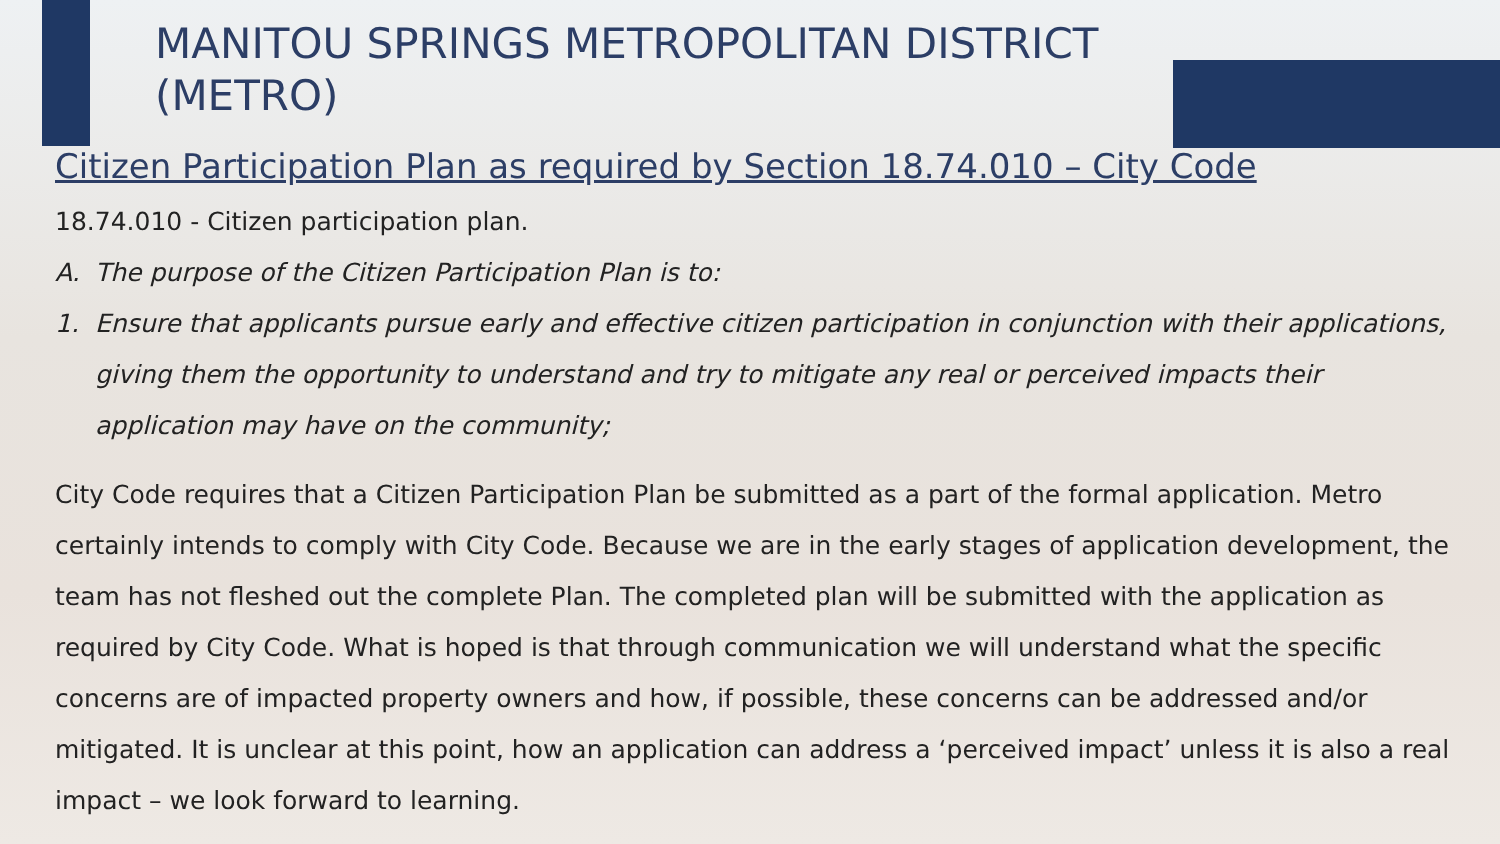MANITOU SPRINGS METROPOLITAN DISTRICT (METRO)
Citizen Participation Plan as required by Section 18.74.010 – City Code
18.74.010 - Citizen participation plan.
A. The purpose of the Citizen Participation Plan is to:
1. Ensure that applicants pursue early and effective citizen participation in conjunction with their applications, giving them the opportunity to understand and try to mitigate any real or perceived impacts their application may have on the community;
City Code requires that a Citizen Participation Plan be submitted as a part of the formal application. Metro certainly intends to comply with City Code. Because we are in the early stages of application development, the team has not fleshed out the complete Plan. The completed plan will be submitted with the application as required by City Code. What is hoped is that through communication we will understand what the specific concerns are of impacted property owners and how, if possible, these concerns can be addressed and/or mitigated. It is unclear at this point, how an application can address a ‘perceived impact’ unless it is also a real impact – we look forward to learning.